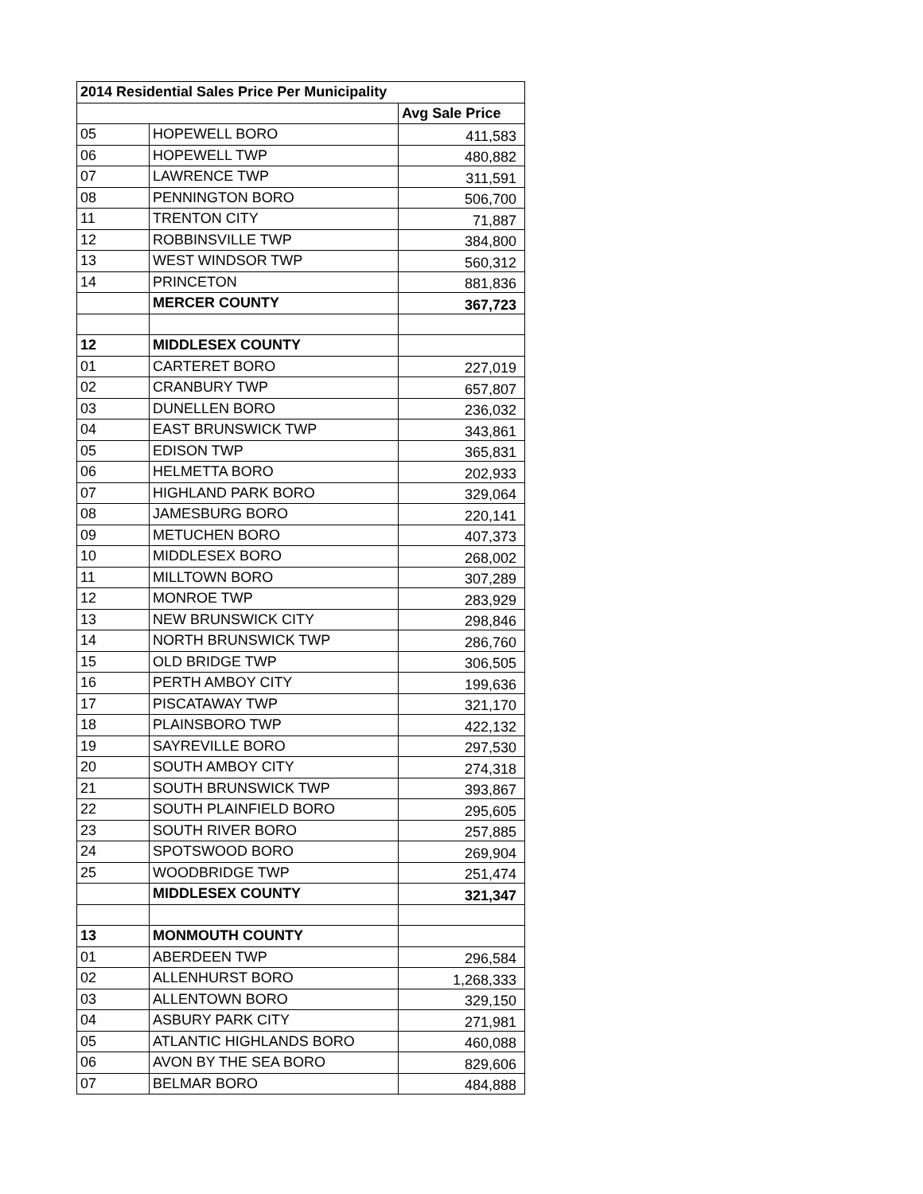| 2014 Residential Sales Price Per Municipality | | |
| --- | --- | --- |
| | | Avg Sale Price |
| 05 | HOPEWELL BORO | 411,583 |
| 06 | HOPEWELL TWP | 480,882 |
| 07 | LAWRENCE TWP | 311,591 |
| 08 | PENNINGTON BORO | 506,700 |
| 11 | TRENTON CITY | 71,887 |
| 12 | ROBBINSVILLE TWP | 384,800 |
| 13 | WEST WINDSOR TWP | 560,312 |
| 14 | PRINCETON | 881,836 |
| | MERCER COUNTY | 367,723 |
| 12 | MIDDLESEX COUNTY | |
| 01 | CARTERET BORO | 227,019 |
| 02 | CRANBURY TWP | 657,807 |
| 03 | DUNELLEN BORO | 236,032 |
| 04 | EAST BRUNSWICK TWP | 343,861 |
| 05 | EDISON TWP | 365,831 |
| 06 | HELMETTA BORO | 202,933 |
| 07 | HIGHLAND PARK BORO | 329,064 |
| 08 | JAMESBURG BORO | 220,141 |
| 09 | METUCHEN BORO | 407,373 |
| 10 | MIDDLESEX BORO | 268,002 |
| 11 | MILLTOWN BORO | 307,289 |
| 12 | MONROE TWP | 283,929 |
| 13 | NEW BRUNSWICK CITY | 298,846 |
| 14 | NORTH BRUNSWICK TWP | 286,760 |
| 15 | OLD BRIDGE TWP | 306,505 |
| 16 | PERTH AMBOY CITY | 199,636 |
| 17 | PISCATAWAY TWP | 321,170 |
| 18 | PLAINSBORO TWP | 422,132 |
| 19 | SAYREVILLE BORO | 297,530 |
| 20 | SOUTH AMBOY CITY | 274,318 |
| 21 | SOUTH BRUNSWICK TWP | 393,867 |
| 22 | SOUTH PLAINFIELD BORO | 295,605 |
| 23 | SOUTH RIVER BORO | 257,885 |
| 24 | SPOTSWOOD BORO | 269,904 |
| 25 | WOODBRIDGE TWP | 251,474 |
| | MIDDLESEX COUNTY | 321,347 |
| 13 | MONMOUTH COUNTY | |
| 01 | ABERDEEN TWP | 296,584 |
| 02 | ALLENHURST BORO | 1,268,333 |
| 03 | ALLENTOWN BORO | 329,150 |
| 04 | ASBURY PARK CITY | 271,981 |
| 05 | ATLANTIC HIGHLANDS BORO | 460,088 |
| 06 | AVON BY THE SEA BORO | 829,606 |
| 07 | BELMAR BORO | 484,888 |